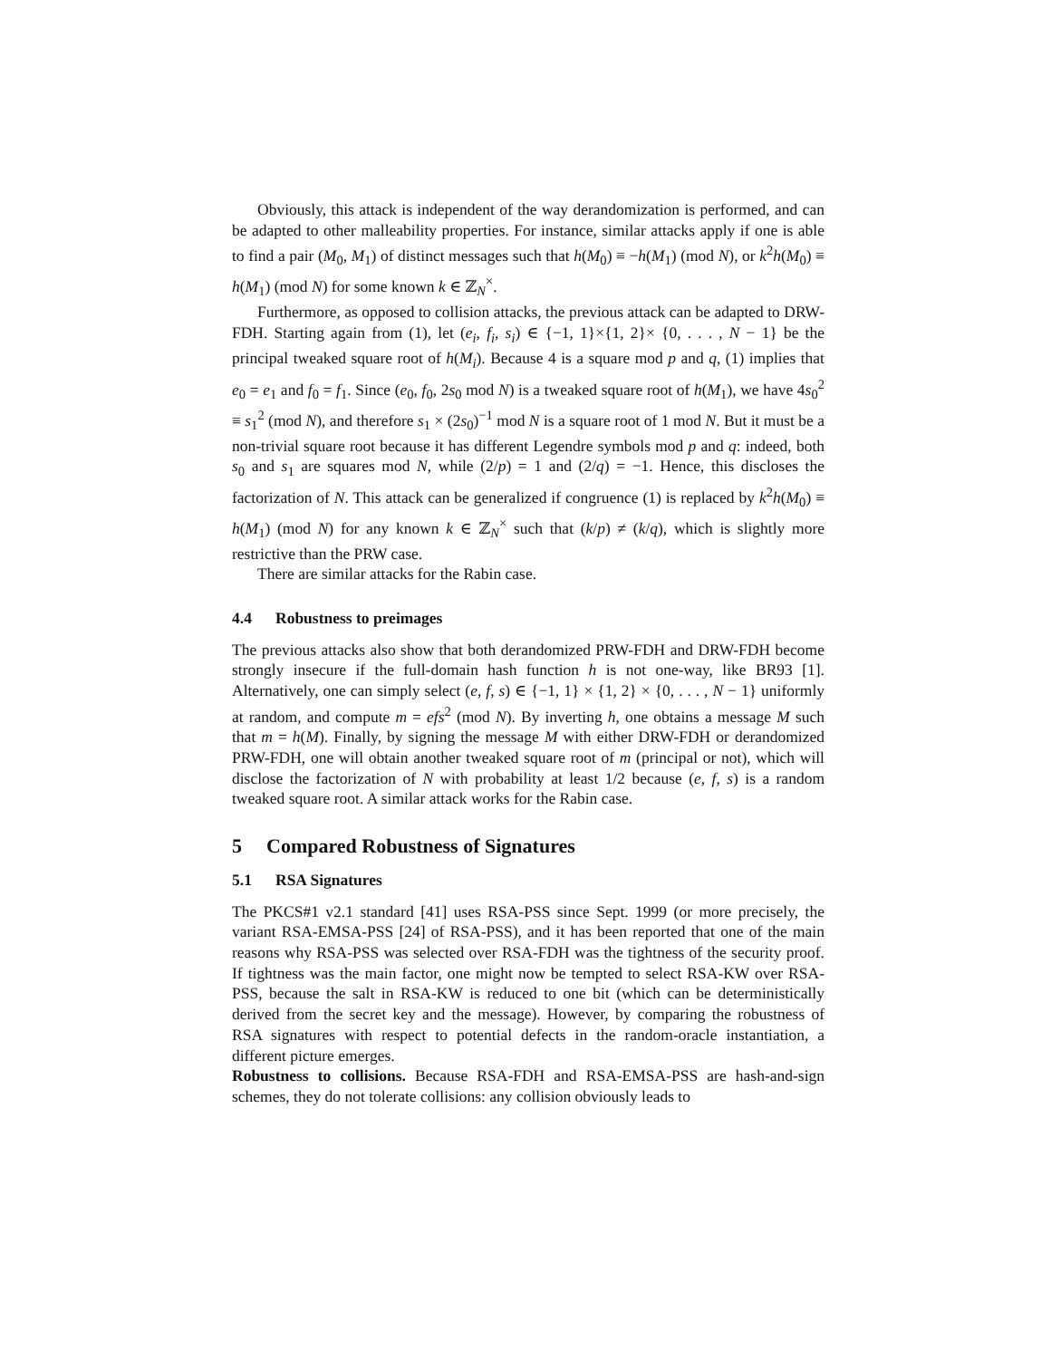Obviously, this attack is independent of the way derandomization is performed, and can be adapted to other malleability properties. For instance, similar attacks apply if one is able to find a pair (M<sub>0</sub>, M<sub>1</sub>) of distinct messages such that h(M<sub>0</sub>) ≡ −h(M<sub>1</sub>) (mod N), or k<sup>2</sup>h(M<sub>0</sub>) ≡ h(M<sub>1</sub>) (mod N) for some known k ∈ ℤ<sub>N</sub><sup>×</sup>.
Furthermore, as opposed to collision attacks, the previous attack can be adapted to DRW-FDH. Starting again from (1), let (e<sub>i</sub>, f<sub>i</sub>, s<sub>i</sub>) ∈ {−1, 1}×{1, 2}× {0, . . . , N − 1} be the principal tweaked square root of h(M<sub>i</sub>). Because 4 is a square mod p and q, (1) implies that e<sub>0</sub> = e<sub>1</sub> and f<sub>0</sub> = f<sub>1</sub>. Since (e<sub>0</sub>, f<sub>0</sub>, 2s<sub>0</sub> mod N) is a tweaked square root of h(M<sub>1</sub>), we have 4s<sub>0</sub><sup>2</sup> ≡ s<sub>1</sub><sup>2</sup> (mod N), and therefore s<sub>1</sub> × (2s<sub>0</sub>)<sup>−1</sup> mod N is a square root of 1 mod N. But it must be a non-trivial square root because it has different Legendre symbols mod p and q: indeed, both s<sub>0</sub> and s<sub>1</sub> are squares mod N, while (2/p) = 1 and (2/q) = −1. Hence, this discloses the factorization of N. This attack can be generalized if congruence (1) is replaced by k<sup>2</sup>h(M<sub>0</sub>) ≡ h(M<sub>1</sub>) (mod N) for any known k ∈ ℤ<sub>N</sub><sup>×</sup> such that (k/p) ≠ (k/q), which is slightly more restrictive than the PRW case.
There are similar attacks for the Rabin case.
4.4 Robustness to preimages
The previous attacks also show that both derandomized PRW-FDH and DRW-FDH become strongly insecure if the full-domain hash function h is not one-way, like BR93 [1]. Alternatively, one can simply select (e, f, s) ∈ {−1, 1} × {1, 2} × {0, . . . , N − 1} uniformly at random, and compute m = efs<sup>2</sup> (mod N). By inverting h, one obtains a message M such that m = h(M). Finally, by signing the message M with either DRW-FDH or derandomized PRW-FDH, one will obtain another tweaked square root of m (principal or not), which will disclose the factorization of N with probability at least 1/2 because (e, f, s) is a random tweaked square root. A similar attack works for the Rabin case.
5 Compared Robustness of Signatures
5.1 RSA Signatures
The PKCS#1 v2.1 standard [41] uses RSA-PSS since Sept. 1999 (or more precisely, the variant RSA-EMSA-PSS [24] of RSA-PSS), and it has been reported that one of the main reasons why RSA-PSS was selected over RSA-FDH was the tightness of the security proof. If tightness was the main factor, one might now be tempted to select RSA-KW over RSA-PSS, because the salt in RSA-KW is reduced to one bit (which can be deterministically derived from the secret key and the message). However, by comparing the robustness of RSA signatures with respect to potential defects in the random-oracle instantiation, a different picture emerges.
Robustness to collisions. Because RSA-FDH and RSA-EMSA-PSS are hash-and-sign schemes, they do not tolerate collisions: any collision obviously leads to